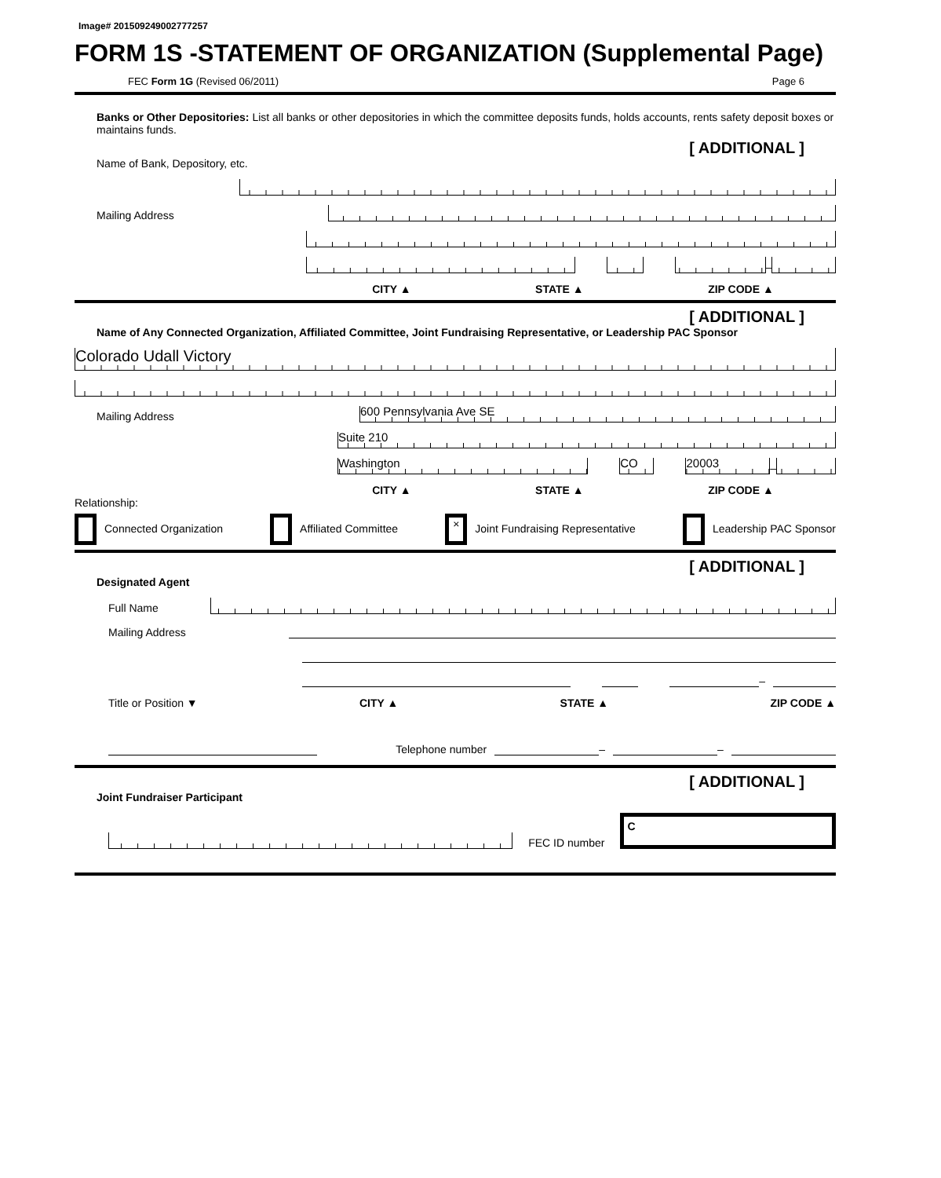Image# 201509249002777257
FORM 1S -STATEMENT OF ORGANIZATION (Supplemental Page)
FEC Form 1G (Revised 06/2011) Page 6
Banks or Other Depositories: List all banks or other depositories in which the committee deposits funds, holds accounts, rents safety deposit boxes or maintains funds.
[ ADDITIONAL ]
Name of Bank, Depository, etc.
Mailing Address
–
CITY ▲ STATE ▲ ZIP CODE ▲
[ ADDITIONAL ]
Name of Any Connected Organization, Affiliated Committee, Joint Fundraising Representative, or Leadership PAC Sponsor
Colorado Udall Victory
Mailing Address
600 Pennsylvania Ave SE
Suite 210
Washington
CO
20003
–
CITY ▲ STATE ▲ ZIP CODE ▲
Relationship:
Connected Organization Affiliated Committee × Joint Fundraising Representative Leadership PAC Sponsor
[ ADDITIONAL ]
Designated Agent
Full Name
Mailing Address
–
Title or Position ▼ CITY ▲ STATE ▲ ZIP CODE ▲
Telephone number
–
–
[ ADDITIONAL ]
Joint Fundraiser Participant
FEC ID number
C